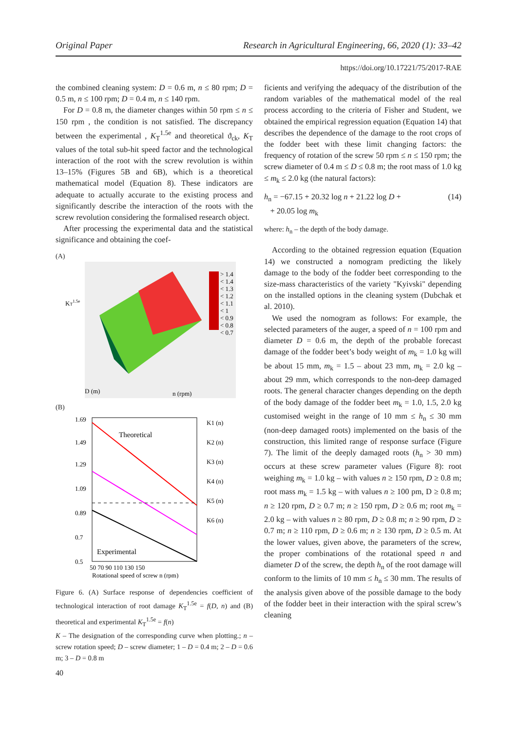Original Paper Research in Agricultural Engineering, 66, 2020 (1): 33–42
https://doi.org/10.17221/75/2017-RAE
the combined cleaning system: D = 0.6 m, n ≤ 80 rpm; D = 0.5 m, n ≤ 100 rpm; D = 0.4 m, n ≤ 140 rpm.
For D = 0.8 m, the diameter changes within 50 rpm ≤ n ≤ 150 rpm , the condition is not satisfied. The discrepancy between the experimental , K<sub>T</sub><sup>1.5e</sup> and theoretical ϑ<sub>ck</sub>, K<sub>T</sub> values of the total sub-hit speed factor and the technological interaction of the root with the screw revolution is within 13–15% (Figures 5B and 6B), which is a theoretical mathematical model (Equation 8). These indicators are adequate to actually accurate to the existing process and significantly describe the interaction of the roots with the screw revolution considering the formalised research object.
After processing the experimental data and the statistical significance and obtaining the coef-
(A)
> 1.4
< 1.4
< 1.3
< 1.2
< 1.1
< 1
< 0.9
< 0.8
< 0.7
KT1.5e
D (m)
n (rpm)
(B)
Theoretical
Experimental
K1 (n)
K2 (n)
K3 (n)
K4 (n)
K5 (n)
K6 (n)
1.69
1.49
1.29
1.09
0.89
0.7
0.5
50 70 90 110 130 150
Rotational speed of screw n (rpm)
Figure 6. (A) Surface response of dependencies coefficient of technological interaction of root damage K<sub>T</sub><sup>1.5e</sup> = f(D, n) and (B) theoretical and experimental K<sub>T</sub><sup>1.5e</sup> = f(n)
K – The designation of the corresponding curve when plotting.; n – screw rotation speed; D – screw diameter; 1 – D = 0.4 m; 2 – D = 0.6 m; 3 – D = 0.8 m
ficients and verifying the adequacy of the distribution of the random variables of the mathematical model of the real process according to the criteria of Fisher and Student, we obtained the empirical regression equation (Equation 14) that describes the dependence of the damage to the root crops of the fodder beet with these limit changing factors: the frequency of rotation of the screw 50 rpm ≤ n ≤ 150 rpm; the screw diameter of 0.4 m ≤ D ≤ 0.8 m; the root mass of 1.0 kg ≤ m<sub>k</sub> ≤ 2.0 kg (the natural factors):
h<sub>n</sub> = −67.15 + 20.32 log n + 21.22 log D +
+ 20.05 log m<sub>k</sub> (14)
where: h<sub>n</sub> – the depth of the body damage.
According to the obtained regression equation (Equation 14) we constructed a nomogram predicting the likely damage to the body of the fodder beet corresponding to the size-mass characteristics of the variety "Kyivski" depending on the installed options in the cleaning system (Dubchak et al. 2010).
We used the nomogram as follows: For example, the selected parameters of the auger, a speed of n = 100 rpm and diameter D = 0.6 m, the depth of the probable forecast damage of the fodder beet’s body weight of m<sub>k</sub> = 1.0 kg will be about 15 mm, m<sub>k</sub> = 1.5 – about 23 mm, m<sub>k</sub> = 2.0 kg – about 29 mm, which corresponds to the non-deep damaged roots. The general character changes depending on the depth of the body damage of the fodder beet m<sub>k</sub> = 1.0, 1.5, 2.0 kg customised weight in the range of 10 mm ≤ h<sub>n</sub> ≤ 30 mm (non-deep damaged roots) implemented on the basis of the construction, this limited range of response surface (Figure 7). The limit of the deeply damaged roots (h<sub>n</sub> > 30 mm) occurs at these screw parameter values (Figure 8): root weighing m<sub>k</sub> = 1.0 kg – with values n ≥ 150 rpm, D ≥ 0.8 m; root mass m<sub>k</sub> = 1.5 kg – with values n ≥ 100 pm, D ≥ 0.8 m; n ≥ 120 rpm, D ≥ 0.7 m; n ≥ 150 rpm, D ≥ 0.6 m; root m<sub>k</sub> = 2.0 kg – with values n ≥ 80 rpm, D ≥ 0.8 m; n ≥ 90 rpm, D ≥ 0.7 m; n ≥ 110 rpm, D ≥ 0.6 m; n ≥ 130 rpm, D ≥ 0.5 m. At the lower values, given above, the parameters of the screw, the proper combinations of the rotational speed n and diameter D of the screw, the depth h<sub>n</sub> of the root damage will conform to the limits of 10 mm ≤ h<sub>n</sub> ≤ 30 mm. The results of the analysis given above of the possible damage to the body of the fodder beet in their interaction with the spiral screw’s cleaning
40